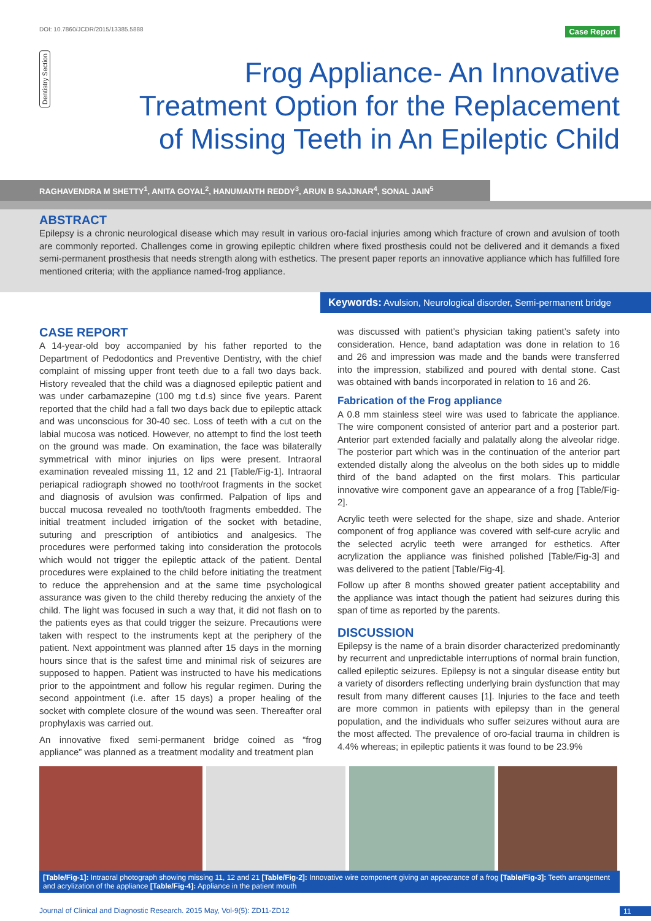DOI: 10.7860/JCDR/2015/13385.5888 Case Report
Dentistry Section
Frog Appliance- An Innovative Treatment Option for the Replacement of Missing Teeth in An Epileptic Child
RAGHAVENDRA M SHETTY<sup>1</sup>, ANITA GOYAL<sup>2</sup>, HANUMANTH REDDY<sup>3</sup>, ARUN B SAJJNAR<sup>4</sup>, SONAL JAIN<sup>5</sup>
ABSTRACT
Epilepsy is a chronic neurological disease which may result in various oro-facial injuries among which fracture of crown and avulsion of tooth are commonly reported. Challenges come in growing epileptic children where fixed prosthesis could not be delivered and it demands a fixed semi-permanent prosthesis that needs strength along with esthetics. The present paper reports an innovative appliance which has fulfilled fore mentioned criteria; with the appliance named-frog appliance.
Keywords: Avulsion, Neurological disorder, Semi-permanent bridge
CASE REPORT
A 14-year-old boy accompanied by his father reported to the Department of Pedodontics and Preventive Dentistry, with the chief complaint of missing upper front teeth due to a fall two days back. History revealed that the child was a diagnosed epileptic patient and was under carbamazepine (100 mg t.d.s) since five years. Parent reported that the child had a fall two days back due to epileptic attack and was unconscious for 30-40 sec. Loss of teeth with a cut on the labial mucosa was noticed. However, no attempt to find the lost teeth on the ground was made. On examination, the face was bilaterally symmetrical with minor injuries on lips were present. Intraoral examination revealed missing 11, 12 and 21 [Table/Fig-1]. Intraoral periapical radiograph showed no tooth/root fragments in the socket and diagnosis of avulsion was confirmed. Palpation of lips and buccal mucosa revealed no tooth/tooth fragments embedded. The initial treatment included irrigation of the socket with betadine, suturing and prescription of antibiotics and analgesics. The procedures were performed taking into consideration the protocols which would not trigger the epileptic attack of the patient. Dental procedures were explained to the child before initiating the treatment to reduce the apprehension and at the same time psychological assurance was given to the child thereby reducing the anxiety of the child. The light was focused in such a way that, it did not flash on to the patients eyes as that could trigger the seizure. Precautions were taken with respect to the instruments kept at the periphery of the patient. Next appointment was planned after 15 days in the morning hours since that is the safest time and minimal risk of seizures are supposed to happen. Patient was instructed to have his medications prior to the appointment and follow his regular regimen. During the second appointment (i.e. after 15 days) a proper healing of the socket with complete closure of the wound was seen. Thereafter oral prophylaxis was carried out.
An innovative fixed semi-permanent bridge coined as “frog appliance” was planned as a treatment modality and treatment plan
was discussed with patient’s physician taking patient’s safety into consideration. Hence, band adaptation was done in relation to 16 and 26 and impression was made and the bands were transferred into the impression, stabilized and poured with dental stone. Cast was obtained with bands incorporated in relation to 16 and 26.
Fabrication of the Frog appliance
A 0.8 mm stainless steel wire was used to fabricate the appliance. The wire component consisted of anterior part and a posterior part. Anterior part extended facially and palatally along the alveolar ridge. The posterior part which was in the continuation of the anterior part extended distally along the alveolus on the both sides up to middle third of the band adapted on the first molars. This particular innovative wire component gave an appearance of a frog [Table/Fig-2].
Acrylic teeth were selected for the shape, size and shade. Anterior component of frog appliance was covered with self-cure acrylic and the selected acrylic teeth were arranged for esthetics. After acrylization the appliance was finished polished [Table/Fig-3] and was delivered to the patient [Table/Fig-4].
Follow up after 8 months showed greater patient acceptability and the appliance was intact though the patient had seizures during this span of time as reported by the parents.
DISCUSSION
Epilepsy is the name of a brain disorder characterized predominantly by recurrent and unpredictable interruptions of normal brain function, called epileptic seizures. Epilepsy is not a singular disease entity but a variety of disorders reflecting underlying brain dysfunction that may result from many different causes [1]. Injuries to the face and teeth are more common in patients with epilepsy than in the general population, and the individuals who suffer seizures without aura are the most affected. The prevalence of oro-facial trauma in children is 4.4% whereas; in epileptic patients it was found to be 23.9%
[Table/Fig-1]: Intraoral photograph showing missing 11, 12 and 21 [Table/Fig-2]: Innovative wire component giving an appearance of a frog [Table/Fig-3]: Teeth arrangement and acrylization of the appliance [Table/Fig-4]: Appliance in the patient mouth
Journal of Clinical and Diagnostic Research. 2015 May, Vol-9(5): ZD11-ZD12 11